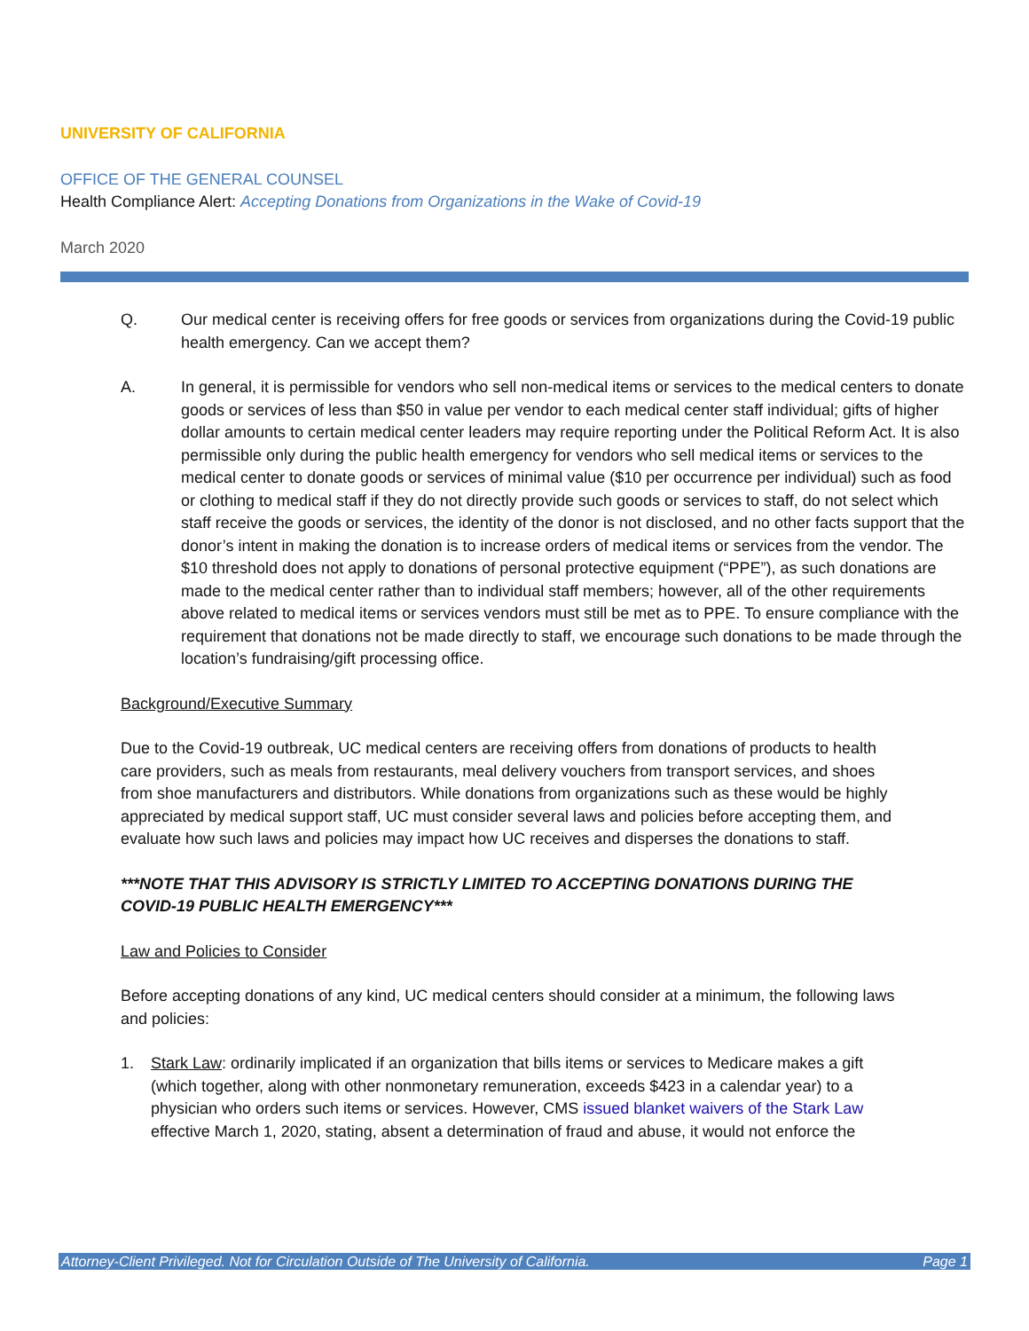UNIVERSITY OF CALIFORNIA
OFFICE OF THE GENERAL COUNSEL
Health Compliance Alert: Accepting Donations from Organizations in the Wake of Covid-19
March 2020
Q. Our medical center is receiving offers for free goods or services from organizations during the Covid-19 public health emergency. Can we accept them?
A. In general, it is permissible for vendors who sell non-medical items or services to the medical centers to donate goods or services of less than $50 in value per vendor to each medical center staff individual; gifts of higher dollar amounts to certain medical center leaders may require reporting under the Political Reform Act. It is also permissible only during the public health emergency for vendors who sell medical items or services to the medical center to donate goods or services of minimal value ($10 per occurrence per individual) such as food or clothing to medical staff if they do not directly provide such goods or services to staff, do not select which staff receive the goods or services, the identity of the donor is not disclosed, and no other facts support that the donor’s intent in making the donation is to increase orders of medical items or services from the vendor. The $10 threshold does not apply to donations of personal protective equipment (“PPE”), as such donations are made to the medical center rather than to individual staff members; however, all of the other requirements above related to medical items or services vendors must still be met as to PPE. To ensure compliance with the requirement that donations not be made directly to staff, we encourage such donations to be made through the location’s fundraising/gift processing office.
Background/Executive Summary
Due to the Covid-19 outbreak, UC medical centers are receiving offers from donations of products to health care providers, such as meals from restaurants, meal delivery vouchers from transport services, and shoes from shoe manufacturers and distributors. While donations from organizations such as these would be highly appreciated by medical support staff, UC must consider several laws and policies before accepting them, and evaluate how such laws and policies may impact how UC receives and disperses the donations to staff.
***NOTE THAT THIS ADVISORY IS STRICTLY LIMITED TO ACCEPTING DONATIONS DURING THE COVID-19 PUBLIC HEALTH EMERGENCY***
Law and Policies to Consider
Before accepting donations of any kind, UC medical centers should consider at a minimum, the following laws and policies:
1. Stark Law: ordinarily implicated if an organization that bills items or services to Medicare makes a gift (which together, along with other nonmonetary remuneration, exceeds $423 in a calendar year) to a physician who orders such items or services. However, CMS issued blanket waivers of the Stark Law effective March 1, 2020, stating, absent a determination of fraud and abuse, it would not enforce the
Attorney-Client Privileged. Not for Circulation Outside of The University of California. Page 1